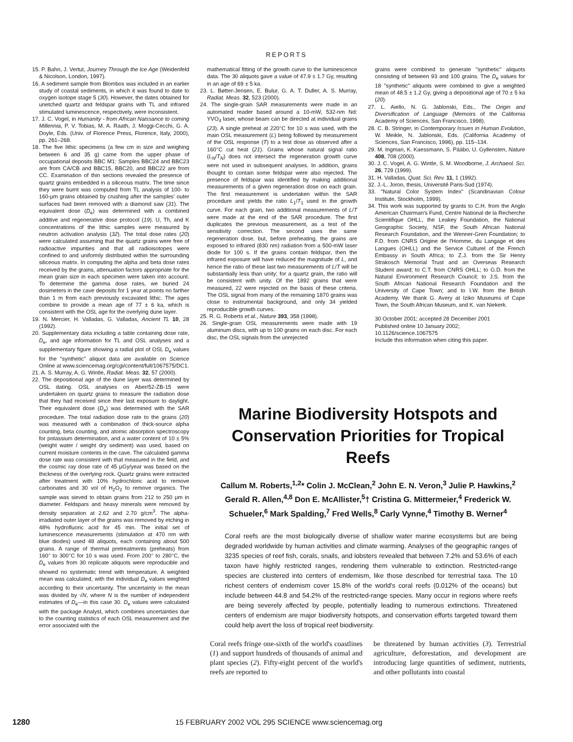REPORTS
15. P. Bahn, J. Vertut, Journey Through the Ice Age (Weidenfeld & Nicolson, London, 1997).
16. A sediment sample from Blombos was included in an earlier study of coastal sediments, in which it was found to date to oxygen isotope stage 5 (30). However, the dates obtained for unetched quartz and feldspar grains with TL and infrared stimulated luminescence, respectively, were inconsistent.
17. J. C. Vogel, in Humanity - from African Naissance to coming Millennia, P. V. Tobias, M. A. Raath, J. Moggi-Cecchi, G. A. Doyle, Eds. (Univ. of Florence Press, Florence, Italy, 2000), pp. 261–268.
18. The five lithic specimens (a few cm in size and weighing between 6 and 35 g) came from the upper phase of occupational deposits BBC M1: Samples BBC24 and BBC23 are from CA/CB and BBC15, BBC20, and BBC22 are from CC. Examination of thin sections revealed the presence of quartz grains embedded in a siliceous matrix. The time since they were burnt was computed from TL analysis of 100- to 160-μm grains obtained by crushing after the samples' outer surfaces had been removed with a diamond saw (31). The equivalent dose (D<sub>e</sub>) was determined with a combined additive and regenerative dose protocol (19). U, Th, and K concentrations of the lithic samples were measured by neutron activation analysis (32). The total dose rates (20) were calculated assuming that the quartz grains were free of radioactive impurities and that all radioisotopes were confined to and uniformly distributed within the surrounding siliceous matrix. In computing the alpha and beta dose rates received by the grains, attenuation factors appropriate for the mean grain size in each specimen were taken into account. To determine the gamma dose rates, we buried 24 dosimeters in the cave deposits for 1 year at points no farther than 1 m from each previously excavated lithic. The ages combine to provide a mean age of 77 ± 6 ka, which is consistent with the OSL age for the overlying dune layer.
19. N. Mercier, H. Valladas, G. Valladas, Ancient TL 10, 28 (1992).
20. Supplementary data including a table containing dose rate, D<sub>e</sub>, and age information for TL and OSL analyses and a supplementary figure showing a radial plot of OSL D<sub>e</sub> values for the "synthetic" aliquot data are available on Science Online at www.sciencemag.org/cgi/content/full/1067575/DC1.
21. A. S. Murray, A. G. Wintle, Radiat. Meas. 32, 57 (2000).
22. The depositional age of the dune layer was determined by OSL dating. OSL analyses on Aber/52-ZB-15 were undertaken on quartz grains to measure the radiation dose that they had received since their last exposure to daylight. Their equivalent dose (D<sub>e</sub>) was determined with the SAR procedure. The total radiation dose rate to the grains (20) was measured with a combination of thick-source alpha counting, beta counting, and atomic absorption spectroscopy for potassium determination, and a water content of 10 ± 5% (weight water / weight dry sediment) was used, based on current moisture contents in the cave. The calculated gamma dose rate was consistent with that measured in the field, and the cosmic ray dose rate of 45 μGy/year was based on the thickness of the overlying rock. Quartz grains were extracted after treatment with 10% hydrochloric acid to remove carbonates and 30 vol of H<sub>2</sub>O<sub>2</sub> to remove organics. The sample was sieved to obtain grains from 212 to 250 μm in diameter. Feldspars and heavy minerals were removed by density separation at 2.62 and 2.70 g/cm<sup>3</sup>. The alpha-irradiated outer layer of the grains was removed by etching in 48% hydrofluoric acid for 45 min. The initial set of luminescence measurements (stimulation at 470 nm with blue diodes) used 48 aliquots, each containing about 500 grains. A range of thermal pretreatments (preheats) from 160° to 300°C for 10 s was used. From 200° to 280°C, the D<sub>e</sub> values from 30 replicate aliquots were reproducible and showed no systematic trend with temperature. A weighted mean was calculated, with the individual D<sub>e</sub> values weighted according to their uncertainty. The uncertainty in the mean was divided by √N, where N is the number of independent estimates of D<sub>e</sub>—in this case 30. D<sub>e</sub> values were calculated with the package Analyst, which combines uncertainties due to the counting statistics of each OSL measurement and the error associated with the
mathematical fitting of the growth curve to the luminescence data. The 30 aliquots gave a value of 47.9 ± 1.7 Gy, resulting in an age of 69 ± 5 ka.
23. L. Bøtter-Jensen, E. Bulur, G. A. T. Duller, A. S. Murray, Radiat. Meas. 32, 523 (2000).
24. The single-grain SAR measurements were made in an automated reader based around a 10-mW, 532-nm Nd: YVO<sub>4</sub> laser, whose beam can be directed at individual grains (23). A single preheat at 220°C for 10 s was used, with the main OSL measurement (L) being followed by measurement of the OSL response (T) to a test dose as observed after a 160°C cut heat (21). Grains whose natural signal ratio (L<sub>N</sub>/T<sub>N</sub>) does not intersect the regeneration growth curve were not used in subsequent analyses. In addition, grains thought to contain some feldspar were also rejected. The presence of feldspar was identified by making additional measurements of a given regeneration dose on each grain. The first measurement is undertaken within the SAR procedure and yields the ratio L<sub>1</sub>/T<sub>1</sub> used in the growth curve. For each grain, two additional measurements of L/T were made at the end of the SAR procedure. The first duplicates the previous measurement, as a test of the sensitivity correction. The second uses the same regeneration dose, but, before preheating, the grains are exposed to infrared (830 nm) radiation from a 500-mW laser diode for 100 s. If the grains contain feldspar, then the infrared exposure will have reduced the magnitude of L, and hence the ratio of these last two measurements of L/T will be substantially less than unity; for a quartz grain, the ratio will be consistent with unity. Of the 1892 grains that were measured, 22 were rejected on the basis of these criteria. The OSL signal from many of the remaining 1870 grains was close to instrumental background, and only 34 yielded reproducible growth curves.
25. R. G. Roberts et al., Nature 393, 358 (1998).
26. Single-grain OSL measurements were made with 19 aluminum discs, with up to 100 grains on each disc. For each disc, the OSL signals from the unrejected
grains were combined to generate "synthetic" aliquots consisting of between 93 and 100 grains. The D<sub>e</sub> values for 18 "synthetic" aliquots were combined to give a weighted mean of 48.5 ± 1.2 Gy, giving a depositional age of 70 ± 5 ka (20).
27. L. Aiello, N. G. Jablonski, Eds., The Origin and Diversification of Language (Memoirs of the California Academy of Sciences, San Francisco, 1998).
28. C. B. Stringer, in Contemporary Issues in Human Evolution, W. Meikle, N. Jablonski, Eds. (California Academy of Sciences, San Francisco, 1996), pp. 115–134.
29. M. Ingman, K. Kaessmann, S. Pääbo, U. Gyllensten, Nature 408, 708 (2000).
30. J. C. Vogel, A. G. Wintle, S. M. Woodborne, J. Archaeol. Sci. 26, 729 (1999).
31. H. Valladas, Quat. Sci. Rev. 11, 1 (1992).
32. J.-L. Joron, thesis, Université Paris-Sud (1974).
33. "Natural Color System Index" (Scandinavian Colour Institute, Stockholm, 1999).
34. This work was supported by grants to C.H. from the Anglo American Chairman's Fund, Centre National de la Recherche Scientifique OHLL, the Leakey Foundation, the National Geographic Society, NSF, the South African National Research Foundation, and the Wenner-Gren Foundation; to F.D. from CNRS Origine de l'Homme, du Langage et des Langues (OHLL) and the Service Culturel of the French Embassy in South Africa; to Z.J. from the Sir Henry Strakosch Memorial Trust and an Overseas Research Student award; to C.T. from CNRS OHLL; to G.D. from the Natural Environment Research Council; to J.S. from the South African National Research Foundation and the University of Cape Town; and to I.W. from the British Academy. We thank G. Avery at Iziko Museums of Cape Town, the South African Museum, and K. van Niekerk.
30 October 2001; accepted 28 December 2001
Published online 10 January 2002;
10.1126/science.1067575
Include this information when citing this paper.
Marine Biodiversity Hotspots and Conservation Priorities for Tropical Reefs
Callum M. Roberts,<sup>1,2</sup>* Colin J. McClean,<sup>2</sup> John E. N. Veron,<sup>3</sup> Julie P. Hawkins,<sup>2</sup> Gerald R. Allen,<sup>4,8</sup> Don E. McAllister,<sup>5</sup>† Cristina G. Mittermeier,<sup>4</sup> Frederick W. Schueler,<sup>6</sup> Mark Spalding,<sup>7</sup> Fred Wells,<sup>8</sup> Carly Vynne,<sup>4</sup> Timothy B. Werner<sup>4</sup>
Coral reefs are the most biologically diverse of shallow water marine ecosystems but are being degraded worldwide by human activities and climate warming. Analyses of the geographic ranges of 3235 species of reef fish, corals, snails, and lobsters revealed that between 7.2% and 53.6% of each taxon have highly restricted ranges, rendering them vulnerable to extinction. Restricted-range species are clustered into centers of endemism, like those described for terrestrial taxa. The 10 richest centers of endemism cover 15.8% of the world's coral reefs (0.012% of the oceans) but include between 44.8 and 54.2% of the restricted-range species. Many occur in regions where reefs are being severely affected by people, potentially leading to numerous extinctions. Threatened centers of endemism are major biodiversity hotspots, and conservation efforts targeted toward them could help avert the loss of tropical reef biodiversity.
Coral reefs fringe one-sixth of the world's coastlines (1) and support hundreds of thousands of animal and plant species (2). Fifty-eight percent of the world's reefs are reported to
be threatened by human activities (3). Terrestrial agriculture, deforestation, and development are introducing large quantities of sediment, nutrients, and other pollutants into coastal
1280 15 FEBRUARY 2002 VOL 295 SCIENCE www.sciencemag.org